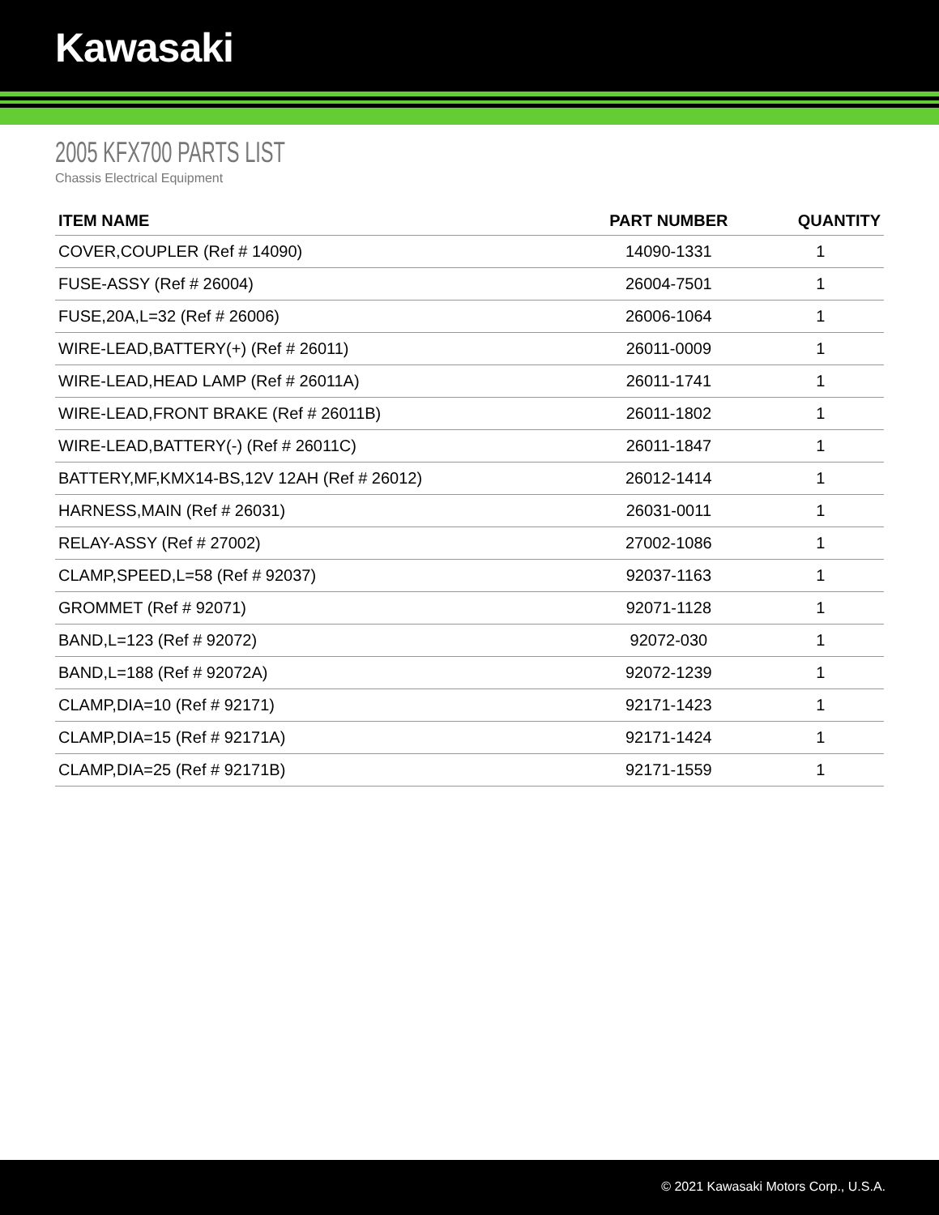Kawasaki
2005 KFX700 PARTS LIST
Chassis Electrical Equipment
| ITEM NAME | PART NUMBER | QUANTITY |
| --- | --- | --- |
| COVER,COUPLER (Ref # 14090) | 14090-1331 | 1 |
| FUSE-ASSY (Ref # 26004) | 26004-7501 | 1 |
| FUSE,20A,L=32 (Ref # 26006) | 26006-1064 | 1 |
| WIRE-LEAD,BATTERY(+) (Ref # 26011) | 26011-0009 | 1 |
| WIRE-LEAD,HEAD LAMP (Ref # 26011A) | 26011-1741 | 1 |
| WIRE-LEAD,FRONT BRAKE (Ref # 26011B) | 26011-1802 | 1 |
| WIRE-LEAD,BATTERY(-) (Ref # 26011C) | 26011-1847 | 1 |
| BATTERY,MF,KMX14-BS,12V 12AH (Ref # 26012) | 26012-1414 | 1 |
| HARNESS,MAIN (Ref # 26031) | 26031-0011 | 1 |
| RELAY-ASSY (Ref # 27002) | 27002-1086 | 1 |
| CLAMP,SPEED,L=58 (Ref # 92037) | 92037-1163 | 1 |
| GROMMET (Ref # 92071) | 92071-1128 | 1 |
| BAND,L=123 (Ref # 92072) | 92072-030 | 1 |
| BAND,L=188 (Ref # 92072A) | 92072-1239 | 1 |
| CLAMP,DIA=10 (Ref # 92171) | 92171-1423 | 1 |
| CLAMP,DIA=15 (Ref # 92171A) | 92171-1424 | 1 |
| CLAMP,DIA=25 (Ref # 92171B) | 92171-1559 | 1 |
© 2021 Kawasaki Motors Corp., U.S.A.